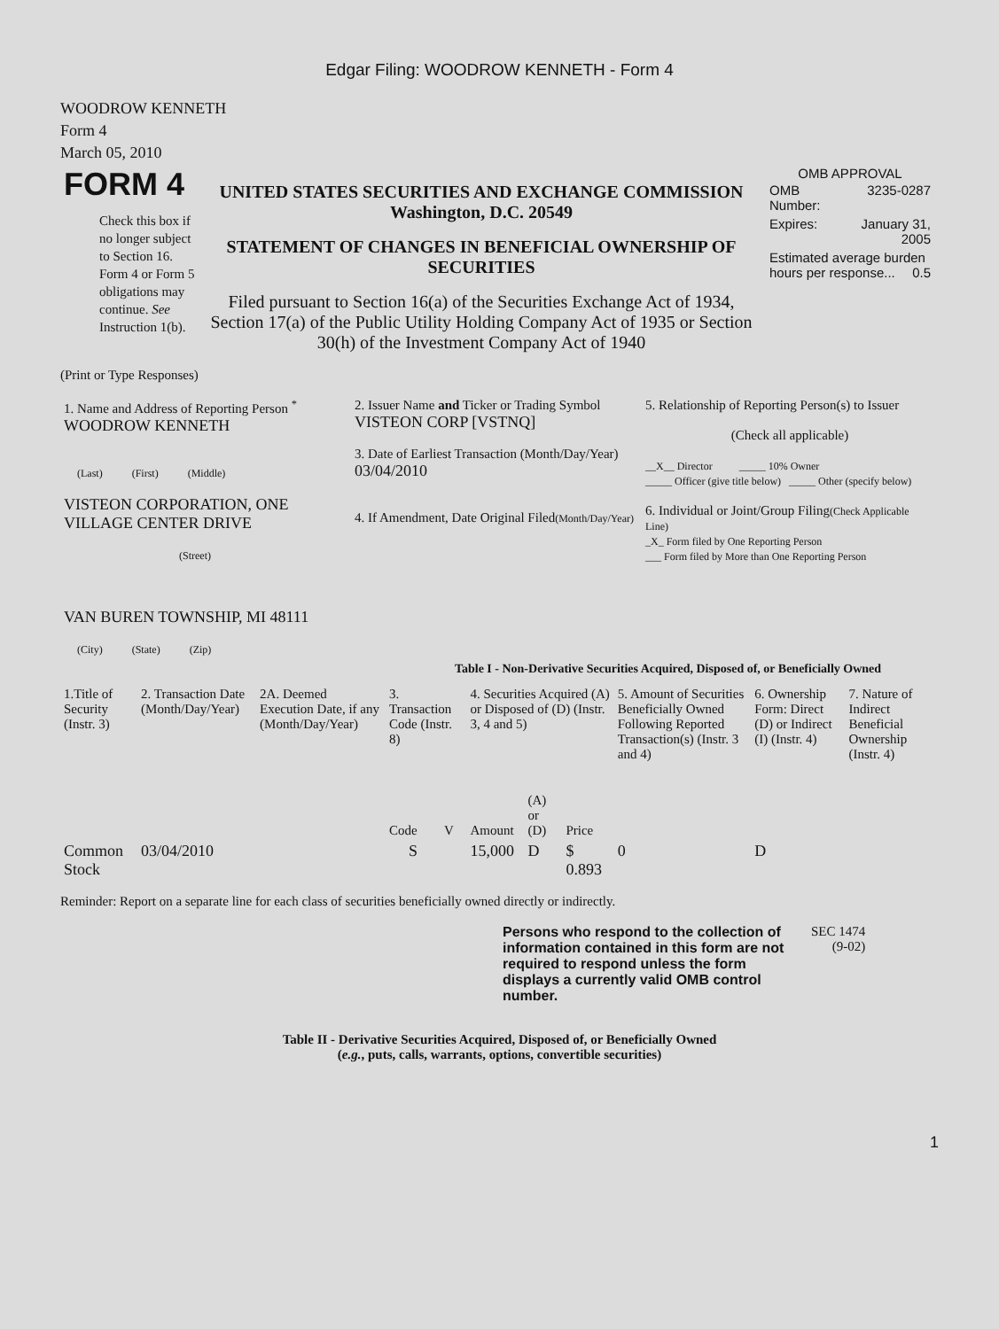Edgar Filing: WOODROW KENNETH - Form 4
WOODROW KENNETH
Form 4
March 05, 2010
| FORM 4 Check this box if no longer subject to Section 16. Form 4 or Form 5 obligations may continue. See Instruction 1(b). | UNITED STATES SECURITIES AND EXCHANGE COMMISSION Washington, D.C. 20549 STATEMENT OF CHANGES IN BENEFICIAL OWNERSHIP OF SECURITIES Filed pursuant to Section 16(a) of the Securities Exchange Act of 1934, Section 17(a) of the Public Utility Holding Company Act of 1935 or Section 30(h) of the Investment Company Act of 1940 | OMB APPROVAL / OMB Number: / 3235-0287 / / Expires: / January 31, 2005 / / Estimated average burden hours per response... 0.5 / / |
(Print or Type Responses)
| 1. Name and Address of Reporting Person <sup>*</sup> WOODROW KENNETH (Last) (First) (Middle) VISTEON CORPORATION, ONE VILLAGE CENTER DRIVE (Street) VAN BUREN TOWNSHIP, MI 48111 (City) (State) (Zip) | 2. Issuer Name and Ticker or Trading Symbol VISTEON CORP [VSTNQ] 3. Date of Earliest Transaction (Month/Day/Year) 03/04/2010 4. If Amendment, Date Original Filed (Month/Day/Year) | 5. Relationship of Reporting Person(s) to Issuer (Check all applicable) __X__ Director _____ 10% Owner _____ Officer (give title below) _____ Other (specify below) 6. Individual or Joint/Group Filing (Check Applicable Line) _X_ Form filed by One Reporting Person ___ Form filed by More than One Reporting Person |
Table I - Non-Derivative Securities Acquired, Disposed of, or Beneficially Owned
| 1.Title of Security (Instr. 3) | 2. Transaction Date (Month/Day/Year) | 2A. Deemed Execution Date, if any (Month/Day/Year) | 3. Transaction Code (Instr. 8) | | 4. Securities Acquired (A) or Disposed of (D) (Instr. 3, 4 and 5) | | | 5. Amount of Securities Beneficially Owned Following Reported Transaction(s) (Instr. 3 and 4) | 6. Ownership Form: Direct (D) or Indirect (I) (Instr. 4) | 7. Nature of Indirect Beneficial Ownership (Instr. 4) |
| --- | --- | --- | --- | --- | --- | --- | --- | --- | --- | --- |
| | | | Code | V | Amount | (A) or (D) | Price | | | |
| Common Stock | 03/04/2010 | | S | | 15,000 | D | $ 0.893 | 0 | D | |
Reminder: Report on a separate line for each class of securities beneficially owned directly or indirectly.
| Persons who respond to the collection of information contained in this form are not required to respond unless the form displays a currently valid OMB control number. | SEC 1474 (9-02) |
Table II - Derivative Securities Acquired, Disposed of, or Beneficially Owned
(e.g., puts, calls, warrants, options, convertible securities)
1